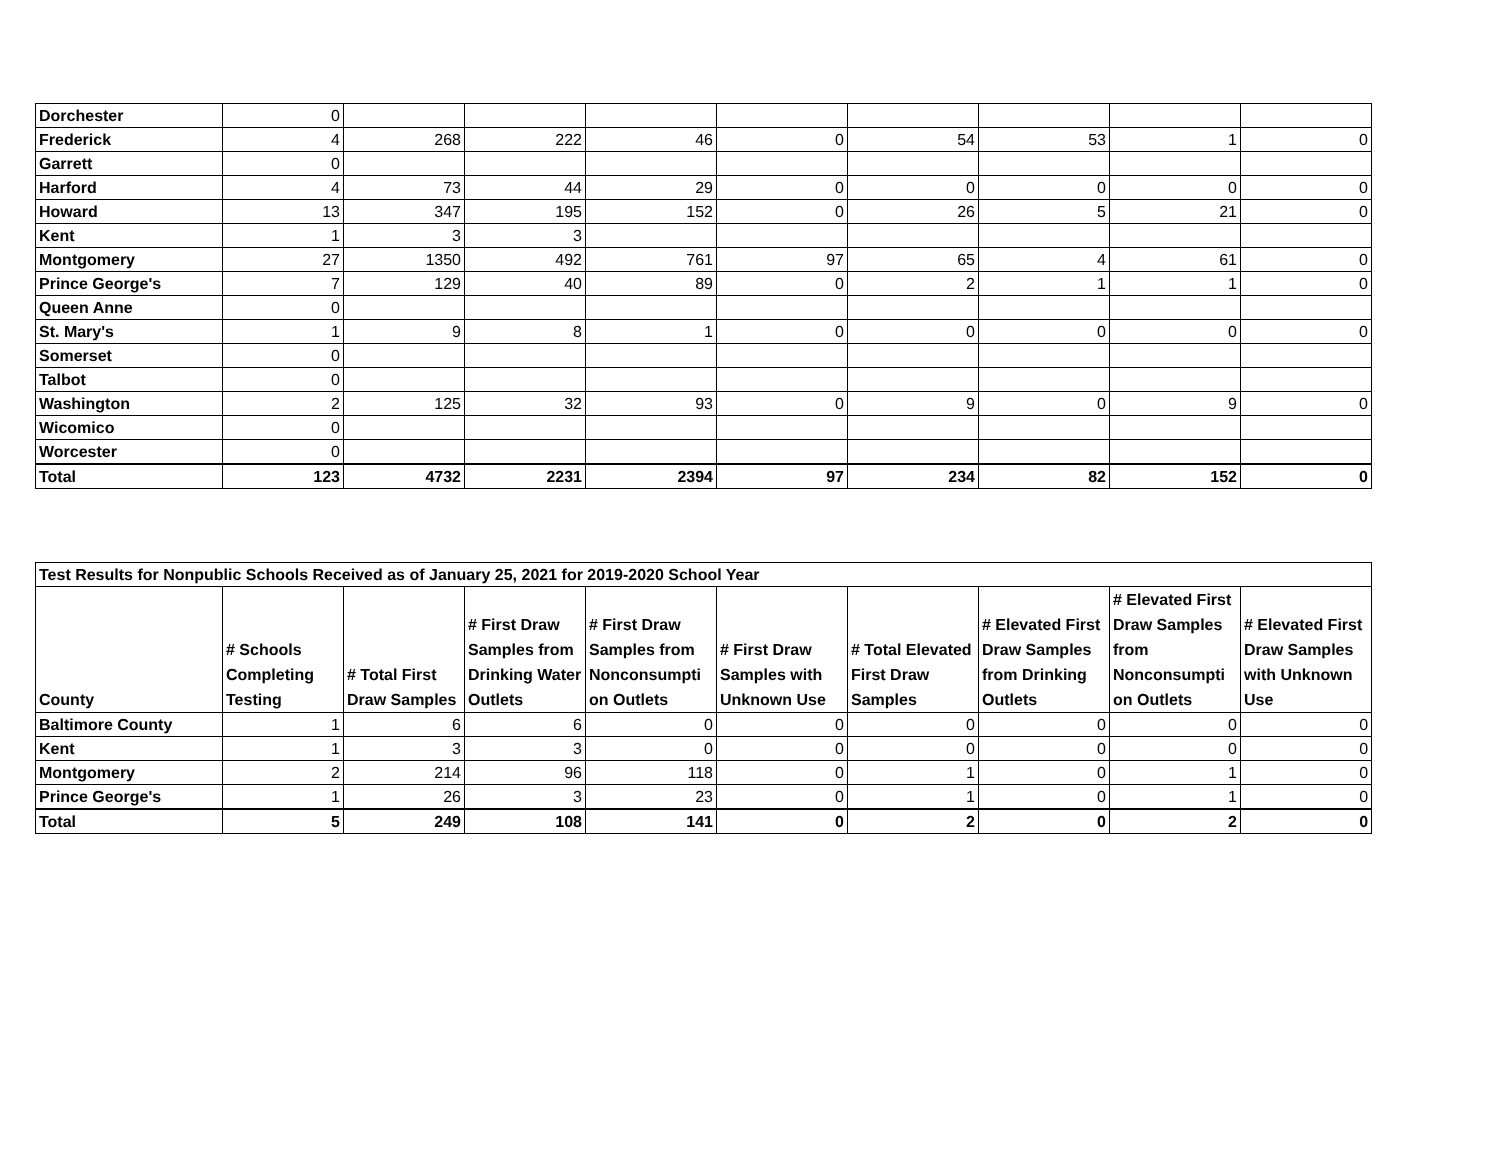| Dorchester | 0 | | | | | | | | |
| Frederick | 4 | 268 | 222 | 46 | 0 | 54 | 53 | 1 | 0 |
| Garrett | 0 | | | | | | | | |
| Harford | 4 | 73 | 44 | 29 | 0 | 0 | 0 | 0 | 0 |
| Howard | 13 | 347 | 195 | 152 | 0 | 26 | 5 | 21 | 0 |
| Kent | 1 | 3 | 3 | | | | | | |
| Montgomery | 27 | 1350 | 492 | 761 | 97 | 65 | 4 | 61 | 0 |
| Prince George's | 7 | 129 | 40 | 89 | 0 | 2 | 1 | 1 | 0 |
| Queen Anne | 0 | | | | | | | | |
| St. Mary's | 1 | 9 | 8 | 1 | 0 | 0 | 0 | 0 | 0 |
| Somerset | 0 | | | | | | | | |
| Talbot | 0 | | | | | | | | |
| Washington | 2 | 125 | 32 | 93 | 0 | 9 | 0 | 9 | 0 |
| Wicomico | 0 | | | | | | | | |
| Worcester | 0 | | | | | | | | |
| Total | 123 | 4732 | 2231 | 2394 | 97 | 234 | 82 | 152 | 0 |
| Test Results for Nonpublic Schools Received as of January 25, 2021 for 2019-2020 School Year | | | | | | | | | |
| County | # Schools Completing Testing | # Total First Draw Samples | # First Draw Samples from Drinking Water Outlets | # First Draw Samples from Nonconsumpti on Outlets | # First Draw Samples with Unknown Use | # Total Elevated First Draw Samples | # Elevated First Draw Samples from Drinking Outlets | # Elevated First Draw Samples from Nonconsumpti on Outlets | # Elevated First Draw Samples with Unknown Use |
| Baltimore County | 1 | 6 | 6 | 0 | 0 | 0 | 0 | 0 | 0 |
| Kent | 1 | 3 | 3 | 0 | 0 | 0 | 0 | 0 | 0 |
| Montgomery | 2 | 214 | 96 | 118 | 0 | 1 | 0 | 1 | 0 |
| Prince George's | 1 | 26 | 3 | 23 | 0 | 1 | 0 | 1 | 0 |
| Total | 5 | 249 | 108 | 141 | 0 | 2 | 0 | 2 | 0 |